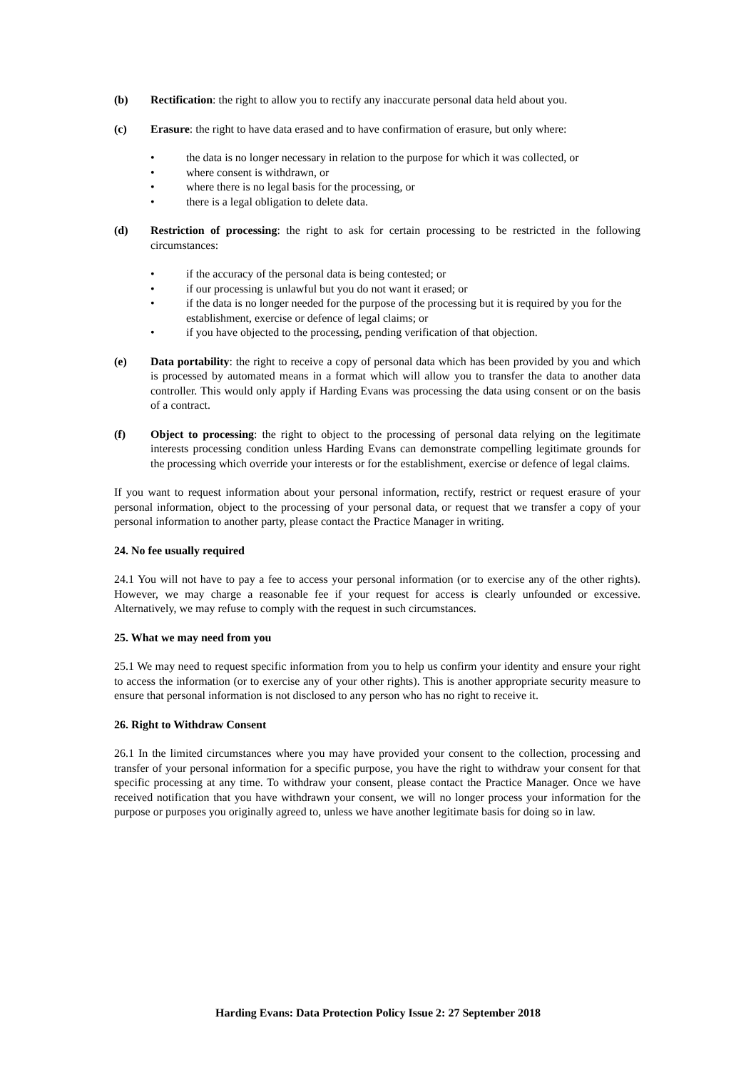(b) Rectification: the right to allow you to rectify any inaccurate personal data held about you.
(c) Erasure: the right to have data erased and to have confirmation of erasure, but only where:
• the data is no longer necessary in relation to the purpose for which it was collected, or
• where consent is withdrawn, or
• where there is no legal basis for the processing, or
• there is a legal obligation to delete data.
(d) Restriction of processing: the right to ask for certain processing to be restricted in the following circumstances:
• if the accuracy of the personal data is being contested; or
• if our processing is unlawful but you do not want it erased; or
• if the data is no longer needed for the purpose of the processing but it is required by you for the establishment, exercise or defence of legal claims; or
• if you have objected to the processing, pending verification of that objection.
(e) Data portability: the right to receive a copy of personal data which has been provided by you and which is processed by automated means in a format which will allow you to transfer the data to another data controller. This would only apply if Harding Evans was processing the data using consent or on the basis of a contract.
(f) Object to processing: the right to object to the processing of personal data relying on the legitimate interests processing condition unless Harding Evans can demonstrate compelling legitimate grounds for the processing which override your interests or for the establishment, exercise or defence of legal claims.
If you want to request information about your personal information, rectify, restrict or request erasure of your personal information, object to the processing of your personal data, or request that we transfer a copy of your personal information to another party, please contact the Practice Manager in writing.
24. No fee usually required
24.1 You will not have to pay a fee to access your personal information (or to exercise any of the other rights). However, we may charge a reasonable fee if your request for access is clearly unfounded or excessive. Alternatively, we may refuse to comply with the request in such circumstances.
25. What we may need from you
25.1 We may need to request specific information from you to help us confirm your identity and ensure your right to access the information (or to exercise any of your other rights). This is another appropriate security measure to ensure that personal information is not disclosed to any person who has no right to receive it.
26. Right to Withdraw Consent
26.1 In the limited circumstances where you may have provided your consent to the collection, processing and transfer of your personal information for a specific purpose, you have the right to withdraw your consent for that specific processing at any time. To withdraw your consent, please contact the Practice Manager. Once we have received notification that you have withdrawn your consent, we will no longer process your information for the purpose or purposes you originally agreed to, unless we have another legitimate basis for doing so in law.
Harding Evans: Data Protection Policy Issue 2: 27 September 2018